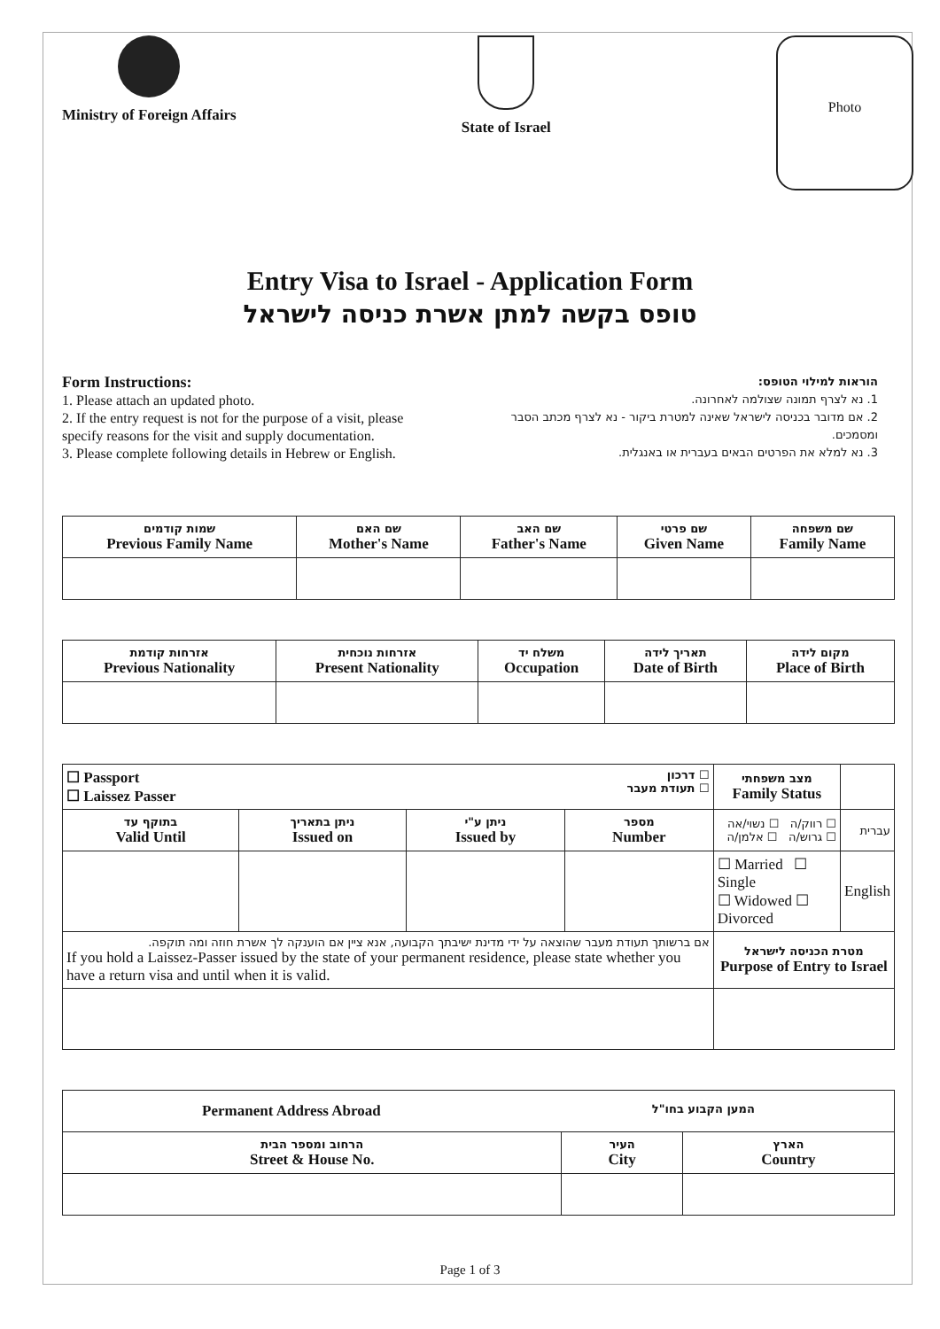Ministry of Foreign Affairs State of Israel
Photo
Entry Visa to Israel - Application Form
טופס בקשה למתן אשרת כניסה לישראל
Form Instructions:
1. Please attach an updated photo.
2. If the entry request is not for the purpose of a visit, please specify reasons for the visit and supply documentation.
3. Please complete following details in Hebrew or English.
הוראות למילוי הטופס:
1. נא לצרף תמונה שצולמה לאחרונה.
2. אם מדובר בכניסה לישראל שאינה למטרת ביקור - נא לצרף מכתב הסבר ומסמכים.
3. נא למלא את הפרטים הבאים בעברית או באנגלית.
| שמות קודמים Previous Family Name | שם האם Mother's Name | שם האב Father's Name | שם פרטי Given Name | שם משפחה Family Name |
| --- | --- | --- | --- | --- |
| אזרחות קודמת Previous Nationality | אזרחות נוכחית Present Nationality | משלח יד Occupation | תאריך לידה Date of Birth | מקום לידה Place of Birth |
| --- | --- | --- | --- | --- |
| ☐ Passport ☐ Laissez Passer ☐ דרכון ☐ תעודת מעבר | | | | מצב משפחתי Family Status | |
| בתוקף עד Valid Until | ניתן בתאריך Issued on | ניתן ע"י Issued by | מספר Number | ☐ רווק/ה ☐ נשוי/אה ☐ גרוש/ה ☐ אלמן/ה | עברית |
| | | | | ☐ Married ☐ Single ☐ Widowed ☐ Divorced | English |
| אם ברשותך תעודת מעבר שהוצאה על ידי מדינת ישיבתך הקבועה, אנא ציין אם הוענקה לך אשרת חוזה ומה תוקפה. If you hold a Laissez-Passer issued by the state of your permanent residence, please state whether you have a return visa and until when it is valid. | | | | מטרת הכניסה לישראל Purpose of Entry to Israel | |
| Permanent Address Abroad המען הקבוע בחו"ל | | |
| --- | --- | --- |
| הרחוב ומספר הבית Street & House No. | העיר City | הארץ Country |
Page 1 of 3